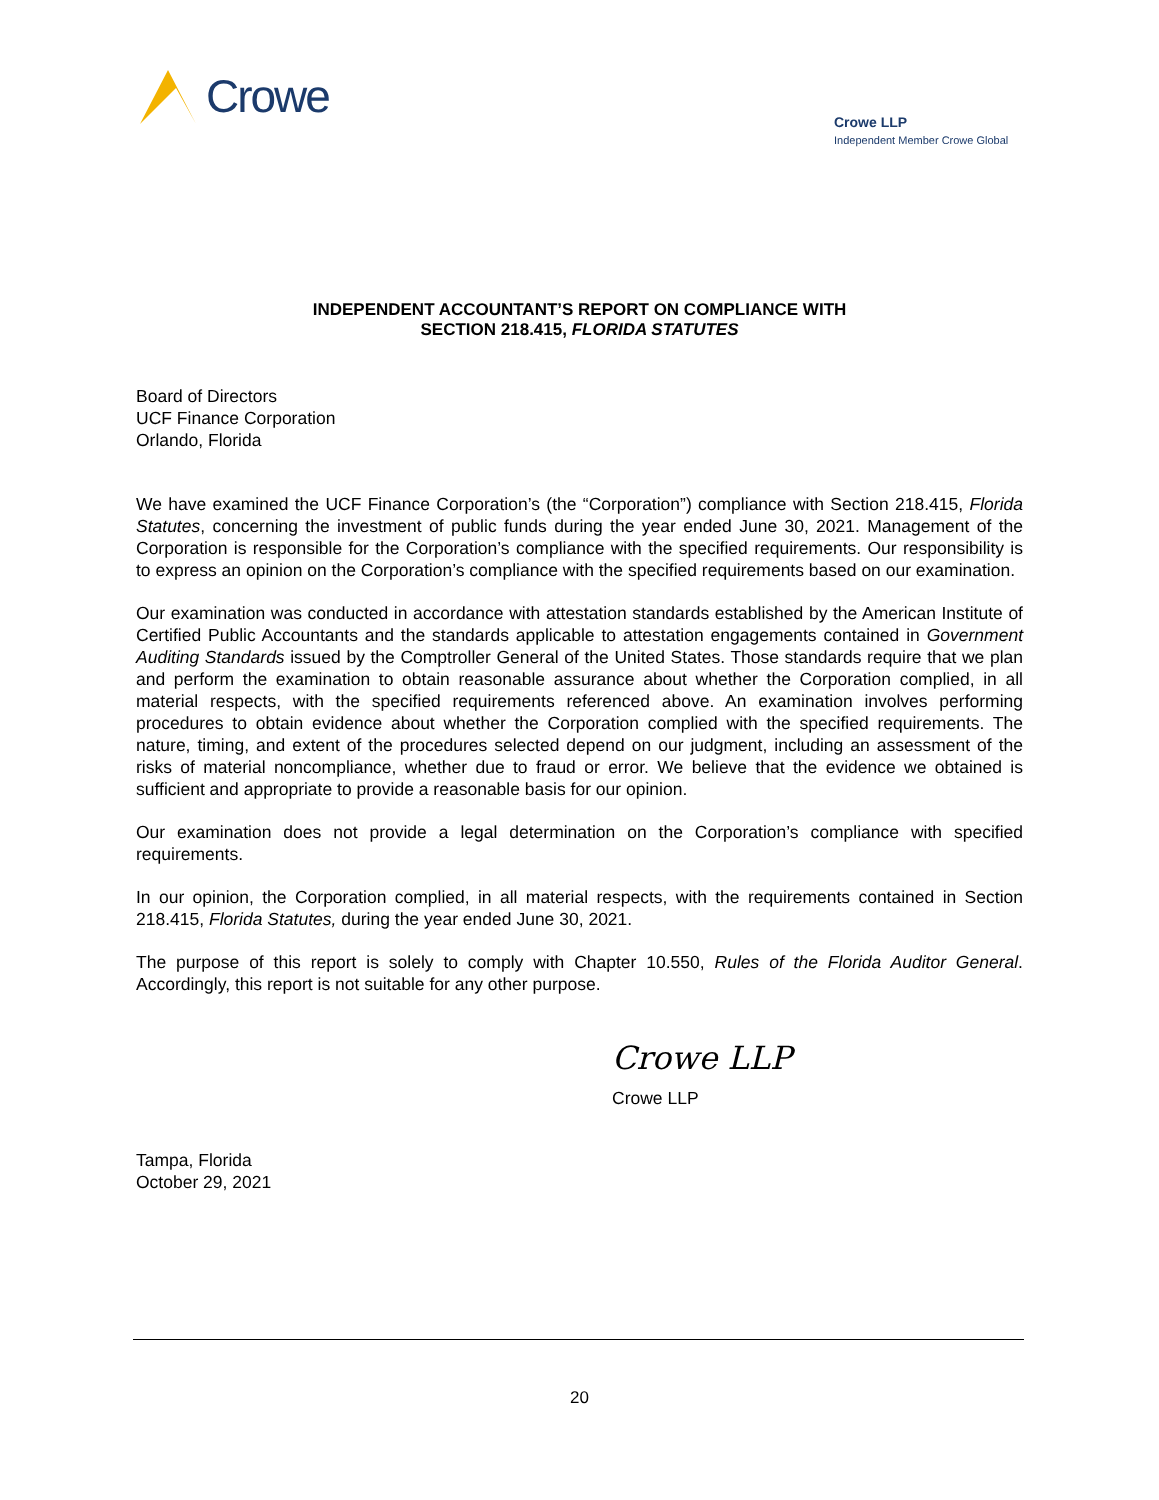Crowe
Crowe LLP
Independent Member Crowe Global
INDEPENDENT ACCOUNTANT’S REPORT ON COMPLIANCE WITH
SECTION 218.415, FLORIDA STATUTES
Board of Directors
UCF Finance Corporation
Orlando, Florida
We have examined the UCF Finance Corporation’s (the “Corporation”) compliance with Section 218.415, Florida Statutes, concerning the investment of public funds during the year ended June 30, 2021. Management of the Corporation is responsible for the Corporation’s compliance with the specified requirements. Our responsibility is to express an opinion on the Corporation’s compliance with the specified requirements based on our examination.
Our examination was conducted in accordance with attestation standards established by the American Institute of Certified Public Accountants and the standards applicable to attestation engagements contained in Government Auditing Standards issued by the Comptroller General of the United States. Those standards require that we plan and perform the examination to obtain reasonable assurance about whether the Corporation complied, in all material respects, with the specified requirements referenced above. An examination involves performing procedures to obtain evidence about whether the Corporation complied with the specified requirements. The nature, timing, and extent of the procedures selected depend on our judgment, including an assessment of the risks of material noncompliance, whether due to fraud or error. We believe that the evidence we obtained is sufficient and appropriate to provide a reasonable basis for our opinion.
Our examination does not provide a legal determination on the Corporation’s compliance with specified requirements.
In our opinion, the Corporation complied, in all material respects, with the requirements contained in Section 218.415, Florida Statutes, during the year ended June 30, 2021.
The purpose of this report is solely to comply with Chapter 10.550, Rules of the Florida Auditor General. Accordingly, this report is not suitable for any other purpose.
Crowe LLP
Crowe LLP
Tampa, Florida
October 29, 2021
20